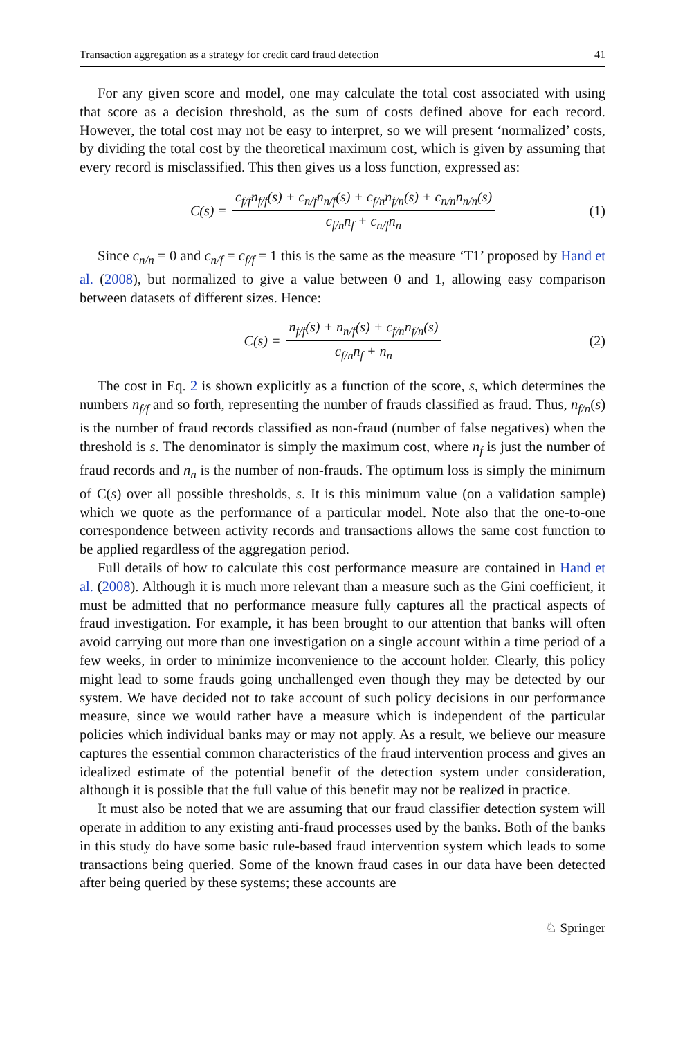Transaction aggregation as a strategy for credit card fraud detection 41
For any given score and model, one may calculate the total cost associated with using that score as a decision threshold, as the sum of costs defined above for each record. However, the total cost may not be easy to interpret, so we will present ‘normalized’ costs, by dividing the total cost by the theoretical maximum cost, which is given by assuming that every record is misclassified. This then gives us a loss function, expressed as:
C(s) = c<sub>f/f</sub>n<sub>f/f</sub>(s) + c<sub>n/f</sub>n<sub>n/f</sub>(s) + c<sub>f/n</sub>n<sub>f/n</sub>(s) + c<sub>n/n</sub>n<sub>n/n</sub>(s) c<sub>f/n</sub>n<sub>f</sub> + c<sub>n/f</sub>n<sub>n</sub> (1)
Since c<sub>n/n</sub> = 0 and c<sub>n/f</sub> = c<sub>f/f</sub> = 1 this is the same as the measure ‘T1’ proposed by Hand et al. (2008), but normalized to give a value between 0 and 1, allowing easy comparison between datasets of different sizes. Hence:
C(s) = n<sub>f/f</sub>(s) + n<sub>n/f</sub>(s) + c<sub>f/n</sub>n<sub>f/n</sub>(s) c<sub>f/n</sub>n<sub>f</sub> + n<sub>n</sub> (2)
The cost in Eq. 2 is shown explicitly as a function of the score, s, which determines the numbers n<sub>f/f</sub> and so forth, representing the number of frauds classified as fraud. Thus, n<sub>f/n</sub>(s) is the number of fraud records classified as non-fraud (number of false negatives) when the threshold is s. The denominator is simply the maximum cost, where n<sub>f</sub> is just the number of fraud records and n<sub>n</sub> is the number of non-frauds. The optimum loss is simply the minimum of C(s) over all possible thresholds, s. It is this minimum value (on a validation sample) which we quote as the performance of a particular model. Note also that the one-to-one correspondence between activity records and transactions allows the same cost function to be applied regardless of the aggregation period.
Full details of how to calculate this cost performance measure are contained in Hand et al. (2008). Although it is much more relevant than a measure such as the Gini coefficient, it must be admitted that no performance measure fully captures all the practical aspects of fraud investigation. For example, it has been brought to our attention that banks will often avoid carrying out more than one investigation on a single account within a time period of a few weeks, in order to minimize inconvenience to the account holder. Clearly, this policy might lead to some frauds going unchallenged even though they may be detected by our system. We have decided not to take account of such policy decisions in our performance measure, since we would rather have a measure which is independent of the particular policies which individual banks may or may not apply. As a result, we believe our measure captures the essential common characteristics of the fraud intervention process and gives an idealized estimate of the potential benefit of the detection system under consideration, although it is possible that the full value of this benefit may not be realized in practice.
It must also be noted that we are assuming that our fraud classifier detection system will operate in addition to any existing anti-fraud processes used by the banks. Both of the banks in this study do have some basic rule-based fraud intervention system which leads to some transactions being queried. Some of the known fraud cases in our data have been detected after being queried by these systems; these accounts are
♘ Springer